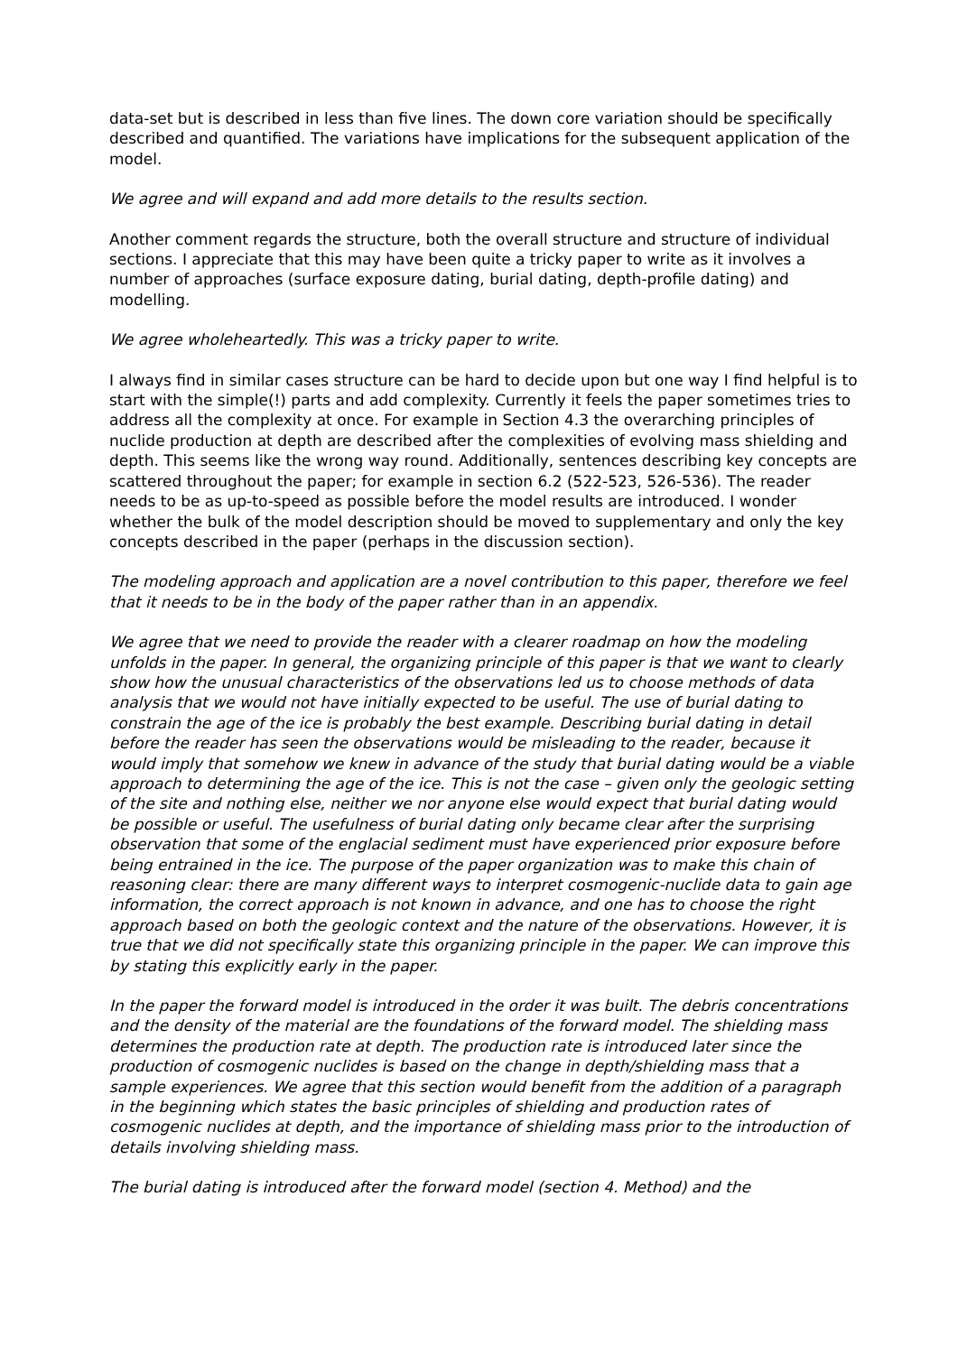data-set but is described in less than five lines. The down core variation should be specifically described and quantified. The variations have implications for the subsequent application of the model.
We agree and will expand and add more details to the results section.
Another comment regards the structure, both the overall structure and structure of individual sections. I appreciate that this may have been quite a tricky paper to write as it involves a number of approaches (surface exposure dating, burial dating, depth-profile dating) and modelling.
We agree wholeheartedly. This was a tricky paper to write.
I always find in similar cases structure can be hard to decide upon but one way I find helpful is to start with the simple(!) parts and add complexity. Currently it feels the paper sometimes tries to address all the complexity at once. For example in Section 4.3 the overarching principles of nuclide production at depth are described after the complexities of evolving mass shielding and depth. This seems like the wrong way round. Additionally, sentences describing key concepts are scattered throughout the paper; for example in section 6.2 (522-523, 526-536). The reader needs to be as up-to-speed as possible before the model results are introduced. I wonder whether the bulk of the model description should be moved to supplementary and only the key concepts described in the paper (perhaps in the discussion section).
The modeling approach and application are a novel contribution to this paper, therefore we feel that it needs to be in the body of the paper rather than in an appendix.
We agree that we need to provide the reader with a clearer roadmap on how the modeling unfolds in the paper. In general, the organizing principle of this paper is that we want to clearly show how the unusual characteristics of the observations led us to choose methods of data analysis that we would not have initially expected to be useful. The use of burial dating to constrain the age of the ice is probably the best example. Describing burial dating in detail before the reader has seen the observations would be misleading to the reader, because it would imply that somehow we knew in advance of the study that burial dating would be a viable approach to determining the age of the ice. This is not the case – given only the geologic setting of the site and nothing else, neither we nor anyone else would expect that burial dating would be possible or useful. The usefulness of burial dating only became clear after the surprising observation that some of the englacial sediment must have experienced prior exposure before being entrained in the ice. The purpose of the paper organization was to make this chain of reasoning clear: there are many different ways to interpret cosmogenic-nuclide data to gain age information, the correct approach is not known in advance, and one has to choose the right approach based on both the geologic context and the nature of the observations. However, it is true that we did not specifically state this organizing principle in the paper. We can improve this by stating this explicitly early in the paper.
In the paper the forward model is introduced in the order it was built. The debris concentrations and the density of the material are the foundations of the forward model. The shielding mass determines the production rate at depth. The production rate is introduced later since the production of cosmogenic nuclides is based on the change in depth/shielding mass that a sample experiences. We agree that this section would benefit from the addition of a paragraph in the beginning which states the basic principles of shielding and production rates of cosmogenic nuclides at depth, and the importance of shielding mass prior to the introduction of details involving shielding mass.
The burial dating is introduced after the forward model (section 4. Method) and the